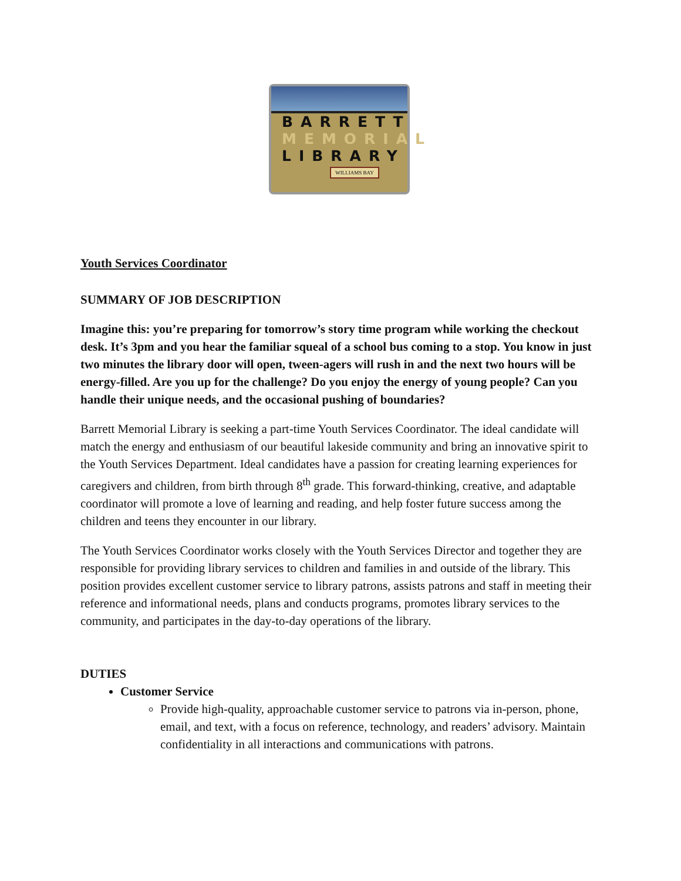BARRETT
MEMORIAL
LIBRARY
WILLIAMS BAY
Youth Services Coordinator
SUMMARY OF JOB DESCRIPTION
Imagine this: you’re preparing for tomorrow’s story time program while working the checkout desk. It’s 3pm and you hear the familiar squeal of a school bus coming to a stop. You know in just two minutes the library door will open, tween-agers will rush in and the next two hours will be energy-filled. Are you up for the challenge? Do you enjoy the energy of young people? Can you handle their unique needs, and the occasional pushing of boundaries?
Barrett Memorial Library is seeking a part-time Youth Services Coordinator. The ideal candidate will match the energy and enthusiasm of our beautiful lakeside community and bring an innovative spirit to the Youth Services Department. Ideal candidates have a passion for creating learning experiences for caregivers and children, from birth through 8<sup>th</sup> grade. This forward-thinking, creative, and adaptable coordinator will promote a love of learning and reading, and help foster future success among the children and teens they encounter in our library.
The Youth Services Coordinator works closely with the Youth Services Director and together they are responsible for providing library services to children and families in and outside of the library. This position provides excellent customer service to library patrons, assists patrons and staff in meeting their reference and informational needs, plans and conducts programs, promotes library services to the community, and participates in the day-to-day operations of the library.
DUTIES
Customer Service
Provide high-quality, approachable customer service to patrons via in-person, phone, email, and text, with a focus on reference, technology, and readers’ advisory. Maintain confidentiality in all interactions and communications with patrons.